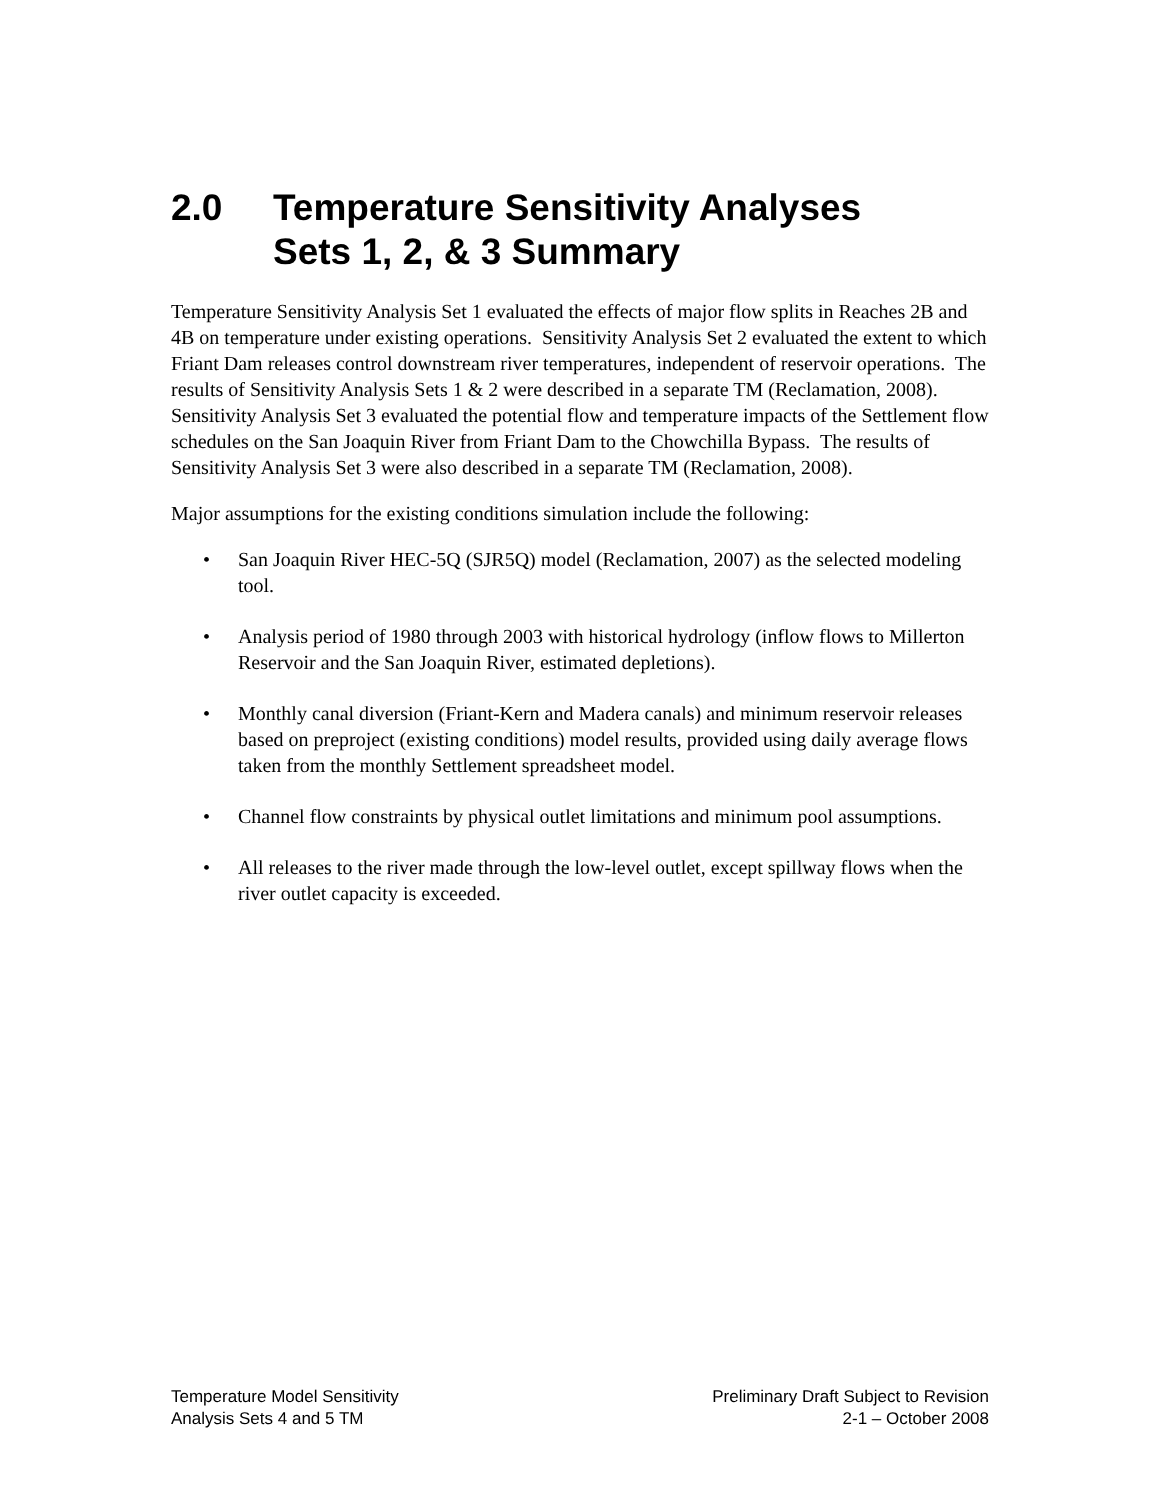2.0 Temperature Sensitivity Analyses
Sets 1, 2, & 3 Summary
Temperature Sensitivity Analysis Set 1 evaluated the effects of major flow splits in Reaches 2B and 4B on temperature under existing operations. Sensitivity Analysis Set 2 evaluated the extent to which Friant Dam releases control downstream river temperatures, independent of reservoir operations. The results of Sensitivity Analysis Sets 1 & 2 were described in a separate TM (Reclamation, 2008). Sensitivity Analysis Set 3 evaluated the potential flow and temperature impacts of the Settlement flow schedules on the San Joaquin River from Friant Dam to the Chowchilla Bypass. The results of Sensitivity Analysis Set 3 were also described in a separate TM (Reclamation, 2008).
Major assumptions for the existing conditions simulation include the following:
• San Joaquin River HEC-5Q (SJR5Q) model (Reclamation, 2007) as the selected modeling tool.
• Analysis period of 1980 through 2003 with historical hydrology (inflow flows to Millerton Reservoir and the San Joaquin River, estimated depletions).
• Monthly canal diversion (Friant-Kern and Madera canals) and minimum reservoir releases based on preproject (existing conditions) model results, provided using daily average flows taken from the monthly Settlement spreadsheet model.
• Channel flow constraints by physical outlet limitations and minimum pool assumptions.
• All releases to the river made through the low-level outlet, except spillway flows when the river outlet capacity is exceeded.
Temperature Model Sensitivity
Analysis Sets 4 and 5 TM
Preliminary Draft Subject to Revision
2-1 – October 2008